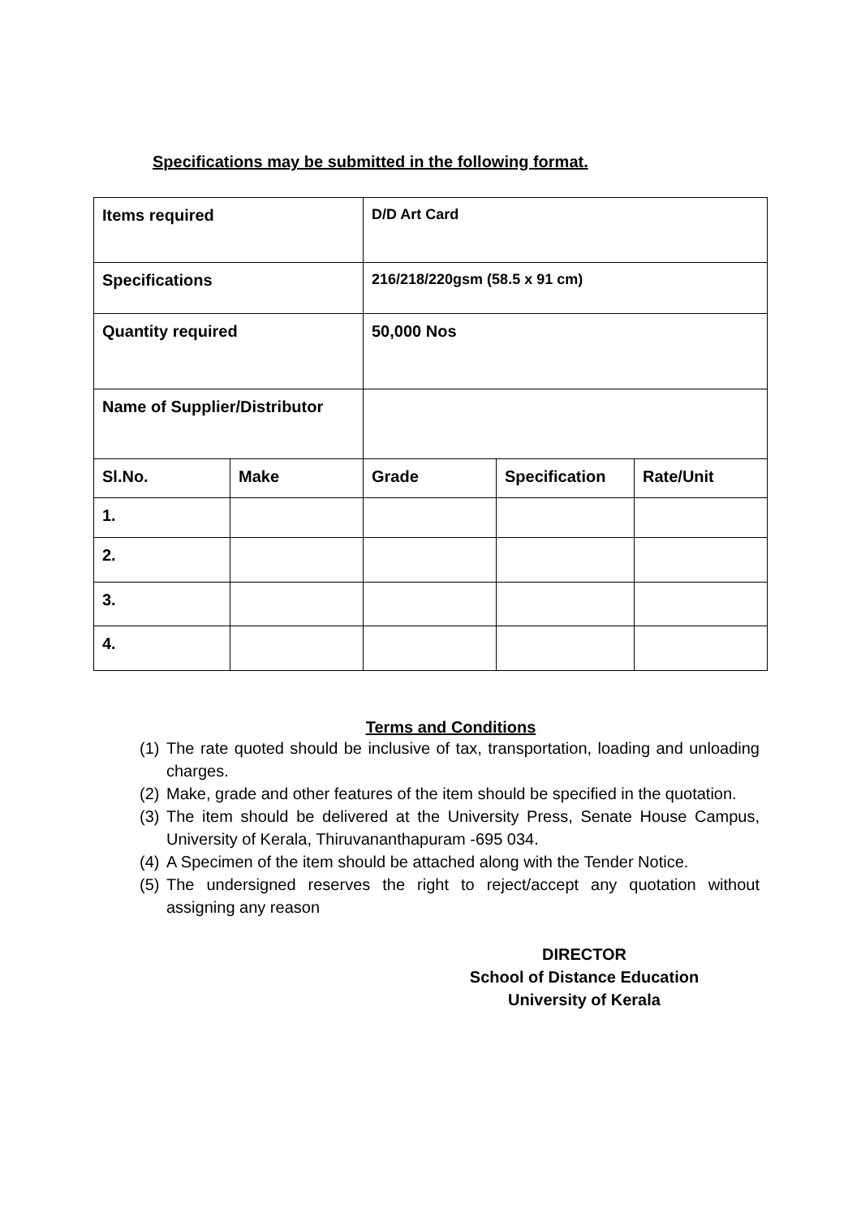Specifications may be submitted in the following format.
| Items required | | D/D Art Card | | |
| Specifications | | 216/218/220gsm (58.5 x 91 cm) | | |
| Quantity required | | 50,000 Nos | | |
| Name of Supplier/Distributor | | | | |
| Sl.No. | Make | Grade | Specification | Rate/Unit |
| 1. | | | | |
| 2. | | | | |
| 3. | | | | |
| 4. | | | | |
Terms and Conditions
(1) The rate quoted should be inclusive of tax, transportation, loading and unloading charges.
(2) Make, grade and other features of the item should be specified in the quotation.
(3) The item should be delivered at the University Press, Senate House Campus, University of Kerala, Thiruvananthapuram -695 034.
(4) A Specimen of the item should be attached along with the Tender Notice.
(5) The undersigned reserves the right to reject/accept any quotation without assigning any reason
DIRECTOR
School of Distance Education
University of Kerala